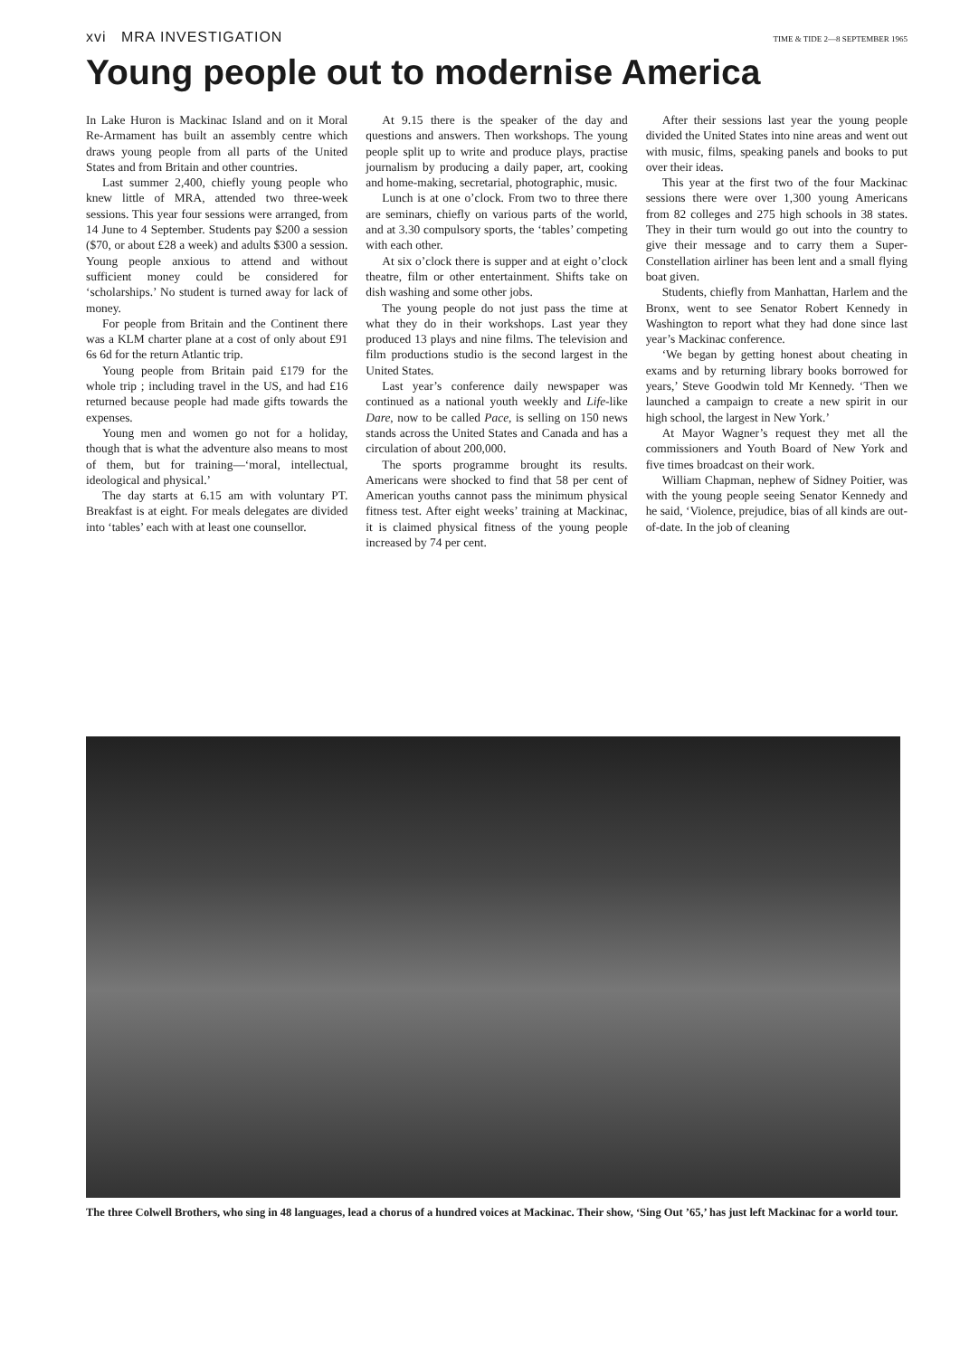xvi MRA INVESTIGATION
TIME & TIDE 2—8 SEPTEMBER 1965
Young people out to modernise America
In Lake Huron is Mackinac Island and on it Moral Re-Armament has built an assembly centre which draws young people from all parts of the United States and from Britain and other countries.
Last summer 2,400, chiefly young people who knew little of MRA, attended two three-week sessions. This year four sessions were arranged, from 14 June to 4 September. Students pay $200 a session ($70, or about £28 a week) and adults $300 a session. Young people anxious to attend and without sufficient money could be considered for ‘scholarships.’ No student is turned away for lack of money.
For people from Britain and the Continent there was a KLM charter plane at a cost of only about £91 6s 6d for the return Atlantic trip.
Young people from Britain paid £179 for the whole trip ; including travel in the US, and had £16 returned because people had made gifts towards the expenses.
Young men and women go not for a holiday, though that is what the adventure also means to most of them, but for training—‘moral, intellectual, ideological and physical.’
The day starts at 6.15 am with voluntary PT. Breakfast is at eight. For meals delegates are divided into ‘tables’ each with at least one counsellor.
At 9.15 there is the speaker of the day and questions and answers. Then workshops. The young people split up to write and produce plays, practise journalism by producing a daily paper, art, cooking and home-making, secretarial, photographic, music.
Lunch is at one o’clock. From two to three there are seminars, chiefly on various parts of the world, and at 3.30 compulsory sports, the ‘tables’ competing with each other.
At six o’clock there is supper and at eight o’clock theatre, film or other entertainment. Shifts take on dish washing and some other jobs.
The young people do not just pass the time at what they do in their workshops. Last year they produced 13 plays and nine films. The television and film productions studio is the second largest in the United States.
Last year’s conference daily newspaper was continued as a national youth weekly and Life-like Dare, now to be called Pace, is selling on 150 news stands across the United States and Canada and has a circulation of about 200,000.
The sports programme brought its results. Americans were shocked to find that 58 per cent of American youths cannot pass the minimum physical fitness test. After eight weeks’ training at Mackinac, it is claimed physical fitness of the young people increased by 74 per cent.
After their sessions last year the young people divided the United States into nine areas and went out with music, films, speaking panels and books to put over their ideas.
This year at the first two of the four Mackinac sessions there were over 1,300 young Americans from 82 colleges and 275 high schools in 38 states. They in their turn would go out into the country to give their message and to carry them a Super-Constellation airliner has been lent and a small flying boat given.
Students, chiefly from Manhattan, Harlem and the Bronx, went to see Senator Robert Kennedy in Washington to report what they had done since last year’s Mackinac conference.
‘We began by getting honest about cheating in exams and by returning library books borrowed for years,’ Steve Goodwin told Mr Kennedy. ‘Then we launched a campaign to create a new spirit in our high school, the largest in New York.’
At Mayor Wagner’s request they met all the commissioners and Youth Board of New York and five times broadcast on their work.
William Chapman, nephew of Sidney Poitier, was with the young people seeing Senator Kennedy and he said, ‘Violence, prejudice, bias of all kinds are out-of-date. In the job of cleaning
The three Colwell Brothers, who sing in 48 languages, lead a chorus of a hundred voices at Mackinac. Their show, ‘Sing Out ’65,’ has just left Mackinac for a world tour.